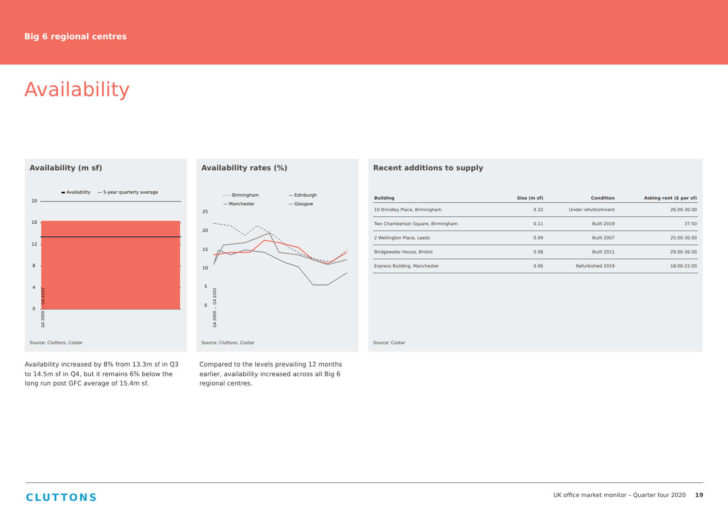Big 6 regional centres
Availability
Availability (m sf)
▬ Availability
— 5-year quarterly average
20
16
12
8
4
0
Q4 2009 … Q4 2020
Source: Cluttons, Costar
Availability rates (%)
- - - Birmingham
— Edinburgh
— Manchester
— Glasgow
25
20
15
10
5
0
Q4 2009 … Q4 2020
Source: Cluttons, Costar
Recent additions to supply
| Building | Size (m sf) | Condition | Asking rent (£ per sf) |
| --- | --- | --- | --- |
| 10 Brindley Place, Birmingham | 0.22 | Under refurbishment | 26.00-30.00 |
| Two Chamberlain Square, Birmingham | 0.11 | Built 2019 | 37.50 |
| 2 Wellington Place, Leeds | 0.09 | Built 2007 | 25.00-30.00 |
| Bridgewater House, Bristol | 0.08 | Built 2011 | 29.00-36.00 |
| Express Building, Manchester | 0.06 | Refurbished 2019 | 18.00-22.00 |
Source: Costar
Availability increased by 8% from 13.3m sf in Q3 to 14.5m sf in Q4, but it remains 6% below the long run post GFC average of 15.4m sf.
Compared to the levels prevailing 12 months earlier, availability increased across all Big 6 regional centres.
CLUTTONS UK office market monitor – Quarter four 2020 19